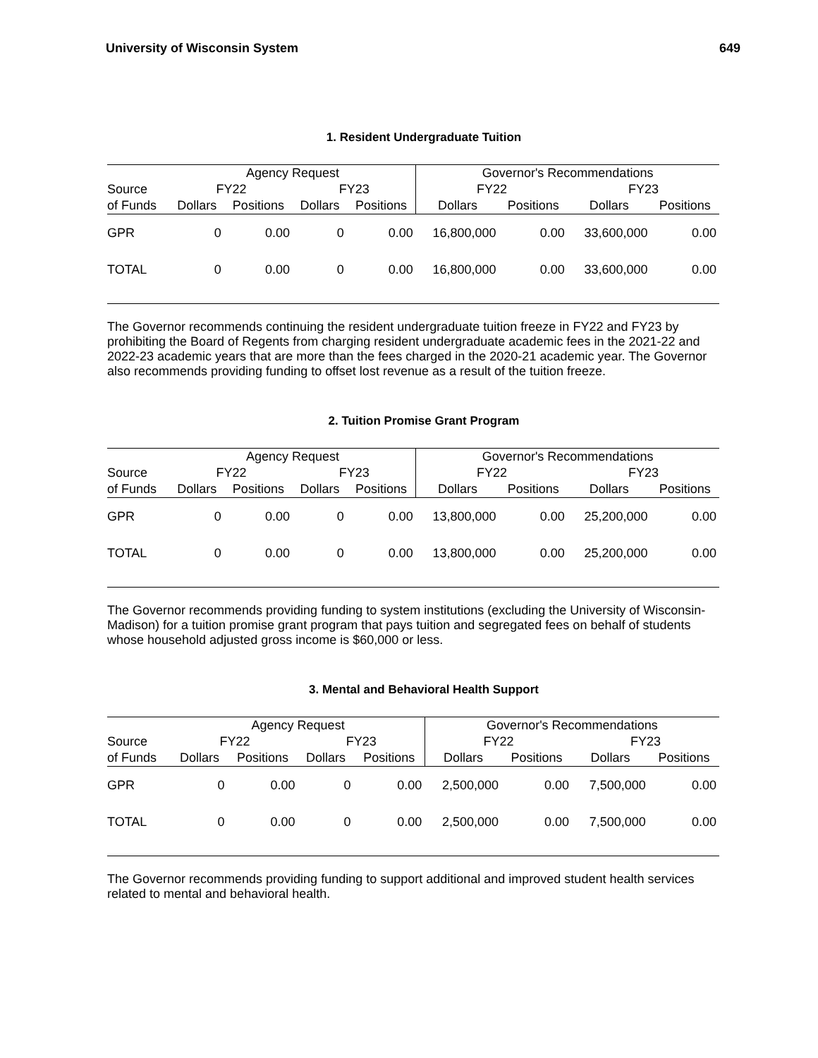University of Wisconsin System 649
1. Resident Undergraduate Tuition
| | Agency Request | | | | Governor's Recommendations | | | |
| --- | --- | --- | --- | --- | --- | --- | --- | --- |
| Source | FY22 | | FY23 | | FY22 | | FY23 | |
| of Funds | Dollars | Positions | Dollars | Positions | Dollars | Positions | Dollars | Positions |
| GPR | 0 | 0.00 | 0 | 0.00 | 16,800,000 | 0.00 | 33,600,000 | 0.00 |
| TOTAL | 0 | 0.00 | 0 | 0.00 | 16,800,000 | 0.00 | 33,600,000 | 0.00 |
The Governor recommends continuing the resident undergraduate tuition freeze in FY22 and FY23 by prohibiting the Board of Regents from charging resident undergraduate academic fees in the 2021-22 and 2022-23 academic years that are more than the fees charged in the 2020-21 academic year. The Governor also recommends providing funding to offset lost revenue as a result of the tuition freeze.
2. Tuition Promise Grant Program
| | Agency Request | | | | Governor's Recommendations | | | |
| --- | --- | --- | --- | --- | --- | --- | --- | --- |
| Source | FY22 | | FY23 | | FY22 | | FY23 | |
| of Funds | Dollars | Positions | Dollars | Positions | Dollars | Positions | Dollars | Positions |
| GPR | 0 | 0.00 | 0 | 0.00 | 13,800,000 | 0.00 | 25,200,000 | 0.00 |
| TOTAL | 0 | 0.00 | 0 | 0.00 | 13,800,000 | 0.00 | 25,200,000 | 0.00 |
The Governor recommends providing funding to system institutions (excluding the University of Wisconsin-Madison) for a tuition promise grant program that pays tuition and segregated fees on behalf of students whose household adjusted gross income is $60,000 or less.
3. Mental and Behavioral Health Support
| | Agency Request | | | | Governor's Recommendations | | | |
| --- | --- | --- | --- | --- | --- | --- | --- | --- |
| Source | FY22 | | FY23 | | FY22 | | FY23 | |
| of Funds | Dollars | Positions | Dollars | Positions | Dollars | Positions | Dollars | Positions |
| GPR | 0 | 0.00 | 0 | 0.00 | 2,500,000 | 0.00 | 7,500,000 | 0.00 |
| TOTAL | 0 | 0.00 | 0 | 0.00 | 2,500,000 | 0.00 | 7,500,000 | 0.00 |
The Governor recommends providing funding to support additional and improved student health services related to mental and behavioral health.